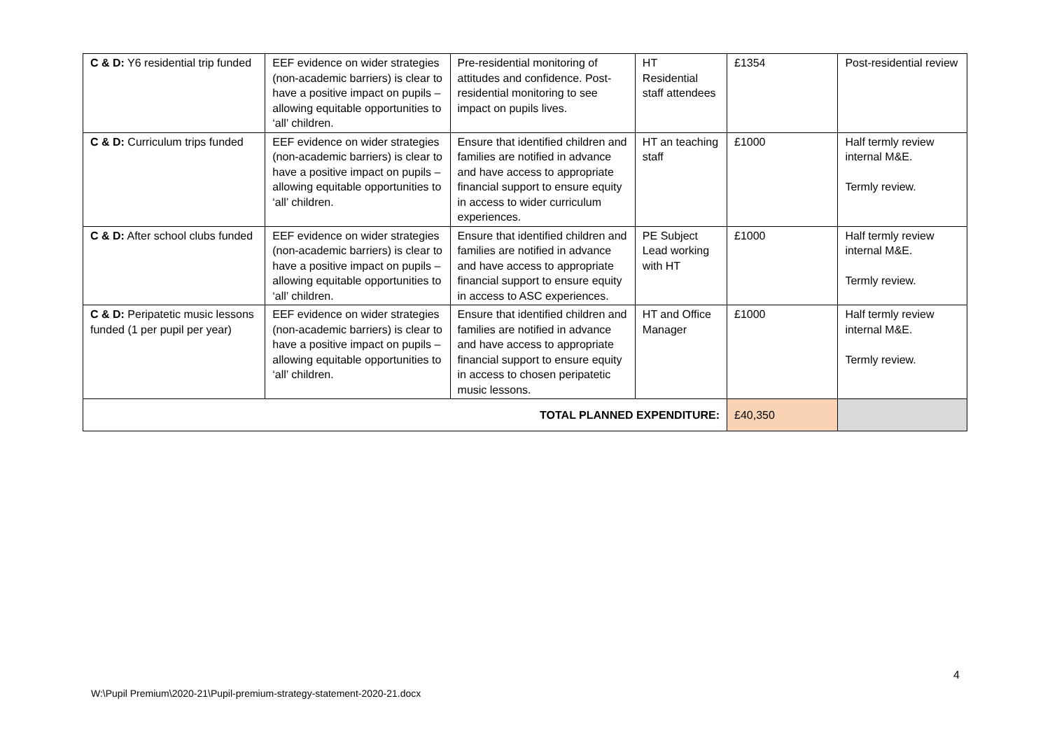| C & D: Y6 residential trip funded | EEF evidence on wider strategies (non-academic barriers) is clear to have a positive impact on pupils – allowing equitable opportunities to ‘all’ children. | Pre-residential monitoring of attitudes and confidence. Post-residential monitoring to see impact on pupils lives. | HT Residential staff attendees | £1354 | Post-residential review |
| C & D: Curriculum trips funded | EEF evidence on wider strategies (non-academic barriers) is clear to have a positive impact on pupils – allowing equitable opportunities to ‘all’ children. | Ensure that identified children and families are notified in advance and have access to appropriate financial support to ensure equity in access to wider curriculum experiences. | HT an teaching staff | £1000 | Half termly review internal M&E. Termly review. |
| C & D: After school clubs funded | EEF evidence on wider strategies (non-academic barriers) is clear to have a positive impact on pupils – allowing equitable opportunities to ‘all’ children. | Ensure that identified children and families are notified in advance and have access to appropriate financial support to ensure equity in access to ASC experiences. | PE Subject Lead working with HT | £1000 | Half termly review internal M&E. Termly review. |
| C & D: Peripatetic music lessons funded (1 per pupil per year) | EEF evidence on wider strategies (non-academic barriers) is clear to have a positive impact on pupils – allowing equitable opportunities to ‘all’ children. | Ensure that identified children and families are notified in advance and have access to appropriate financial support to ensure equity in access to chosen peripatetic music lessons. | HT and Office Manager | £1000 | Half termly review internal M&E. Termly review. |
| TOTAL PLANNED EXPENDITURE: | | | | £40,350 | |
4
W:\Pupil Premium\2020-21\Pupil-premium-strategy-statement-2020-21.docx